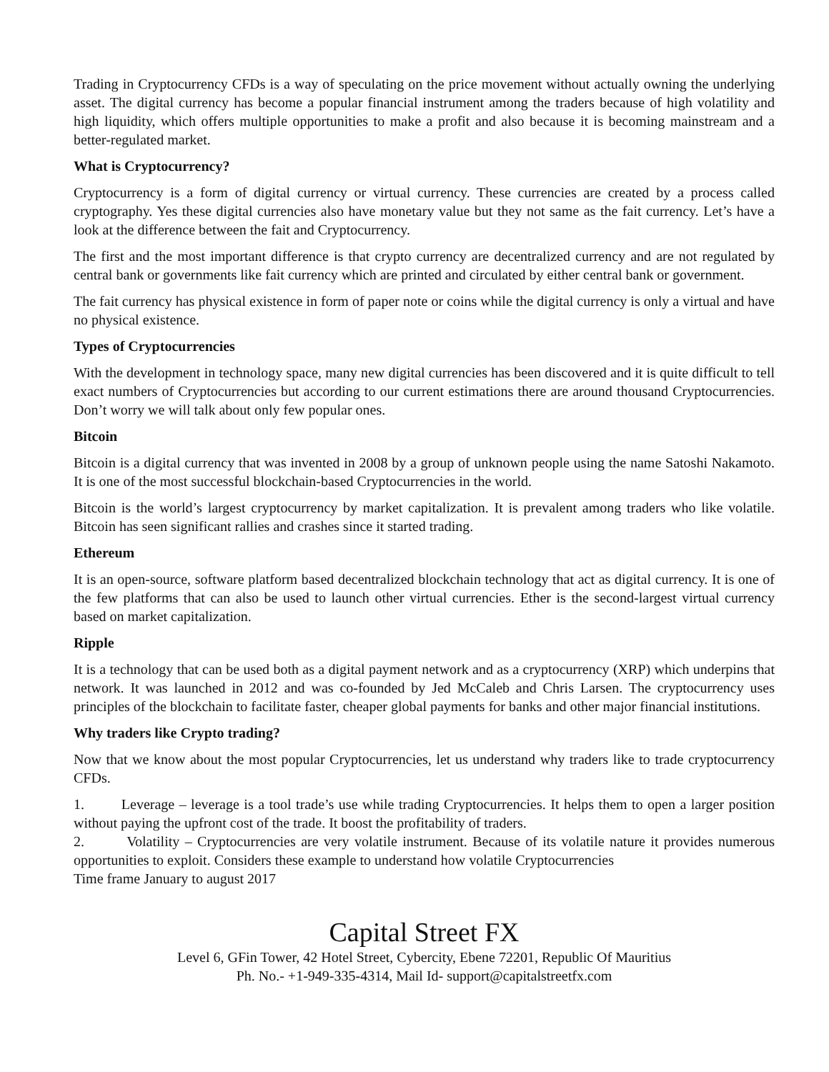Trading in Cryptocurrency CFDs is a way of speculating on the price movement without actually owning the underlying asset. The digital currency has become a popular financial instrument among the traders because of high volatility and high liquidity, which offers multiple opportunities to make a profit and also because it is becoming mainstream and a better-regulated market.
What is Cryptocurrency?
Cryptocurrency is a form of digital currency or virtual currency. These currencies are created by a process called cryptography. Yes these digital currencies also have monetary value but they not same as the fait currency. Let’s have a look at the difference between the fait and Cryptocurrency.
The first and the most important difference is that crypto currency are decentralized currency and are not regulated by central bank or governments like fait currency which are printed and circulated by either central bank or government.
The fait currency has physical existence in form of paper note or coins while the digital currency is only a virtual and have no physical existence.
Types of Cryptocurrencies
With the development in technology space, many new digital currencies has been discovered and it is quite difficult to tell exact numbers of Cryptocurrencies but according to our current estimations there are around thousand Cryptocurrencies. Don’t worry we will talk about only few popular ones.
Bitcoin
Bitcoin is a digital currency that was invented in 2008 by a group of unknown people using the name Satoshi Nakamoto. It is one of the most successful blockchain-based Cryptocurrencies in the world.
Bitcoin is the world’s largest cryptocurrency by market capitalization. It is prevalent among traders who like volatile. Bitcoin has seen significant rallies and crashes since it started trading.
Ethereum
It is an open-source, software platform based decentralized blockchain technology that act as digital currency. It is one of the few platforms that can also be used to launch other virtual currencies. Ether is the second-largest virtual currency based on market capitalization.
Ripple
It is a technology that can be used both as a digital payment network and as a cryptocurrency (XRP) which underpins that network. It was launched in 2012 and was co-founded by Jed McCaleb and Chris Larsen. The cryptocurrency uses principles of the blockchain to facilitate faster, cheaper global payments for banks and other major financial institutions.
Why traders like Crypto trading?
Now that we know about the most popular Cryptocurrencies, let us understand why traders like to trade cryptocurrency CFDs.
1. Leverage – leverage is a tool trade’s use while trading Cryptocurrencies. It helps them to open a larger position without paying the upfront cost of the trade. It boost the profitability of traders.
2. Volatility – Cryptocurrencies are very volatile instrument. Because of its volatile nature it provides numerous opportunities to exploit. Considers these example to understand how volatile Cryptocurrencies
Time frame January to august 2017
Capital Street FX
Level 6, GFin Tower, 42 Hotel Street, Cybercity, Ebene 72201, Republic Of Mauritius
Ph. No.- +1-949-335-4314, Mail Id- support@capitalstreetfx.com